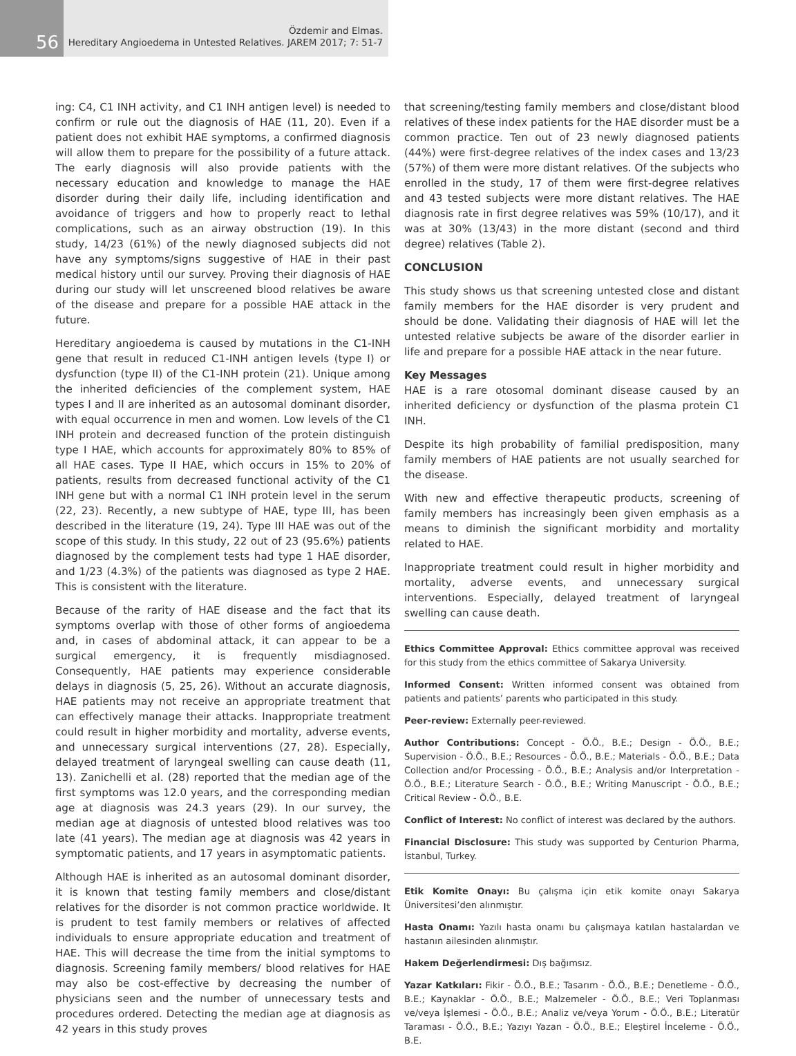56
Özdemir and Elmas.
Hereditary Angioedema in Untested Relatives. JAREM 2017; 7: 51-7
ing: C4, C1 INH activity, and C1 INH antigen level) is needed to confirm or rule out the diagnosis of HAE (11, 20). Even if a patient does not exhibit HAE symptoms, a confirmed diagnosis will allow them to prepare for the possibility of a future attack. The early diagnosis will also provide patients with the necessary education and knowledge to manage the HAE disorder during their daily life, including identification and avoidance of triggers and how to properly react to lethal complications, such as an airway obstruction (19). In this study, 14/23 (61%) of the newly diagnosed subjects did not have any symptoms/signs suggestive of HAE in their past medical history until our survey. Proving their diagnosis of HAE during our study will let unscreened blood relatives be aware of the disease and prepare for a possible HAE attack in the future.
Hereditary angioedema is caused by mutations in the C1-INH gene that result in reduced C1-INH antigen levels (type I) or dysfunction (type II) of the C1-INH protein (21). Unique among the inherited deficiencies of the complement system, HAE types I and II are inherited as an autosomal dominant disorder, with equal occurrence in men and women. Low levels of the C1 INH protein and decreased function of the protein distinguish type I HAE, which accounts for approximately 80% to 85% of all HAE cases. Type II HAE, which occurs in 15% to 20% of patients, results from decreased functional activity of the C1 INH gene but with a normal C1 INH protein level in the serum (22, 23). Recently, a new subtype of HAE, type III, has been described in the literature (19, 24). Type III HAE was out of the scope of this study. In this study, 22 out of 23 (95.6%) patients diagnosed by the complement tests had type 1 HAE disorder, and 1/23 (4.3%) of the patients was diagnosed as type 2 HAE. This is consistent with the literature.
Because of the rarity of HAE disease and the fact that its symptoms overlap with those of other forms of angioedema and, in cases of abdominal attack, it can appear to be a surgical emergency, it is frequently misdiagnosed. Consequently, HAE patients may experience considerable delays in diagnosis (5, 25, 26). Without an accurate diagnosis, HAE patients may not receive an appropriate treatment that can effectively manage their attacks. Inappropriate treatment could result in higher morbidity and mortality, adverse events, and unnecessary surgical interventions (27, 28). Especially, delayed treatment of laryngeal swelling can cause death (11, 13). Zanichelli et al. (28) reported that the median age of the first symptoms was 12.0 years, and the corresponding median age at diagnosis was 24.3 years (29). In our survey, the median age at diagnosis of untested blood relatives was too late (41 years). The median age at diagnosis was 42 years in symptomatic patients, and 17 years in asymptomatic patients.
Although HAE is inherited as an autosomal dominant disorder, it is known that testing family members and close/distant relatives for the disorder is not common practice worldwide. It is prudent to test family members or relatives of affected individuals to ensure appropriate education and treatment of HAE. This will decrease the time from the initial symptoms to diagnosis. Screening family members/ blood relatives for HAE may also be cost-effective by decreasing the number of physicians seen and the number of unnecessary tests and procedures ordered. Detecting the median age at diagnosis as 42 years in this study proves
that screening/testing family members and close/distant blood relatives of these index patients for the HAE disorder must be a common practice. Ten out of 23 newly diagnosed patients (44%) were first-degree relatives of the index cases and 13/23 (57%) of them were more distant relatives. Of the subjects who enrolled in the study, 17 of them were first-degree relatives and 43 tested subjects were more distant relatives. The HAE diagnosis rate in first degree relatives was 59% (10/17), and it was at 30% (13/43) in the more distant (second and third degree) relatives (Table 2).
CONCLUSION
This study shows us that screening untested close and distant family members for the HAE disorder is very prudent and should be done. Validating their diagnosis of HAE will let the untested relative subjects be aware of the disorder earlier in life and prepare for a possible HAE attack in the near future.
Key Messages
HAE is a rare otosomal dominant disease caused by an inherited deficiency or dysfunction of the plasma protein C1 INH.
Despite its high probability of familial predisposition, many family members of HAE patients are not usually searched for the disease.
With new and effective therapeutic products, screening of family members has increasingly been given emphasis as a means to diminish the significant morbidity and mortality related to HAE.
Inappropriate treatment could result in higher morbidity and mortality, adverse events, and unnecessary surgical interventions. Especially, delayed treatment of laryngeal swelling can cause death.
Ethics Committee Approval: Ethics committee approval was received for this study from the ethics committee of Sakarya University.
Informed Consent: Written informed consent was obtained from patients and patients’ parents who participated in this study.
Peer-review: Externally peer-reviewed.
Author Contributions: Concept - Ö.Ö., B.E.; Design - Ö.Ö., B.E.; Supervision - Ö.Ö., B.E.; Resources - Ö.Ö., B.E.; Materials - Ö.Ö., B.E.; Data Collection and/or Processing - Ö.Ö., B.E.; Analysis and/or Interpretation - Ö.Ö., B.E.; Literature Search - Ö.Ö., B.E.; Writing Manuscript - Ö.Ö., B.E.; Critical Review - Ö.Ö., B.E.
Conflict of Interest: No conflict of interest was declared by the authors.
Financial Disclosure: This study was supported by Centurion Pharma, İstanbul, Turkey.
Etik Komite Onayı: Bu çalışma için etik komite onayı Sakarya Üniversitesi’den alınmıştır.
Hasta Onamı: Yazılı hasta onamı bu çalışmaya katılan hastalardan ve hastanın ailesinden alınmıştır.
Hakem Değerlendirmesi: Dış bağımsız.
Yazar Katkıları: Fikir - Ö.Ö., B.E.; Tasarım - Ö.Ö., B.E.; Denetleme - Ö.Ö., B.E.; Kaynaklar - Ö.Ö., B.E.; Malzemeler - Ö.Ö., B.E.; Veri Toplanması ve/veya İşlemesi - Ö.Ö., B.E.; Analiz ve/veya Yorum - Ö.Ö., B.E.; Literatür Taraması - Ö.Ö., B.E.; Yazıyı Yazan - Ö.Ö., B.E.; Eleştirel İnceleme - Ö.Ö., B.E.